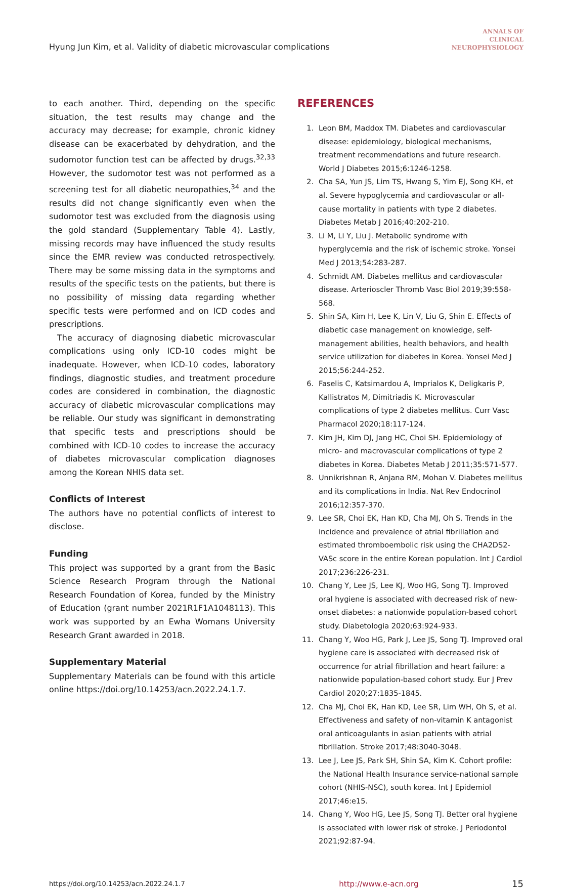Hyung Jun Kim, et al. Validity of diabetic microvascular complications
ANNALS OF
CLINICAL
NEUROPHYSIOLOGY
to each another. Third, depending on the specific situation, the test results may change and the accuracy may decrease; for example, chronic kidney disease can be exacerbated by dehydration, and the sudomotor function test can be affected by drugs.<sup>32,33</sup> However, the sudomotor test was not performed as a screening test for all diabetic neuropathies,<sup>34</sup> and the results did not change significantly even when the sudomotor test was excluded from the diagnosis using the gold standard (Supplementary Table 4). Lastly, missing records may have influenced the study results since the EMR review was conducted retrospectively. There may be some missing data in the symptoms and results of the specific tests on the patients, but there is no possibility of missing data regarding whether specific tests were performed and on ICD codes and prescriptions.
The accuracy of diagnosing diabetic microvascular complications using only ICD-10 codes might be inadequate. However, when ICD-10 codes, laboratory findings, diagnostic studies, and treatment procedure codes are considered in combination, the diagnostic accuracy of diabetic microvascular complications may be reliable. Our study was significant in demonstrating that specific tests and prescriptions should be combined with ICD-10 codes to increase the accuracy of diabetes microvascular complication diagnoses among the Korean NHIS data set.
Conflicts of Interest
The authors have no potential conflicts of interest to disclose.
Funding
This project was supported by a grant from the Basic Science Research Program through the National Research Foundation of Korea, funded by the Ministry of Education (grant number 2021R1F1A1048113). This work was supported by an Ewha Womans University Research Grant awarded in 2018.
Supplementary Material
Supplementary Materials can be found with this article online https://doi.org/10.14253/acn.2022.24.1.7.
REFERENCES
1. Leon BM, Maddox TM. Diabetes and cardiovascular disease: epidemiology, biological mechanisms, treatment recommendations and future research. World J Diabetes 2015;6:1246-1258.
2. Cha SA, Yun JS, Lim TS, Hwang S, Yim EJ, Song KH, et al. Severe hypoglycemia and cardiovascular or all-cause mortality in patients with type 2 diabetes. Diabetes Metab J 2016;40:202-210.
3. Li M, Li Y, Liu J. Metabolic syndrome with hyperglycemia and the risk of ischemic stroke. Yonsei Med J 2013;54:283-287.
4. Schmidt AM. Diabetes mellitus and cardiovascular disease. Arterioscler Thromb Vasc Biol 2019;39:558-568.
5. Shin SA, Kim H, Lee K, Lin V, Liu G, Shin E. Effects of diabetic case management on knowledge, self-management abilities, health behaviors, and health service utilization for diabetes in Korea. Yonsei Med J 2015;56:244-252.
6. Faselis C, Katsimardou A, Imprialos K, Deligkaris P, Kallistratos M, Dimitriadis K. Microvascular complications of type 2 diabetes mellitus. Curr Vasc Pharmacol 2020;18:117-124.
7. Kim JH, Kim DJ, Jang HC, Choi SH. Epidemiology of micro- and macrovascular complications of type 2 diabetes in Korea. Diabetes Metab J 2011;35:571-577.
8. Unnikrishnan R, Anjana RM, Mohan V. Diabetes mellitus and its complications in India. Nat Rev Endocrinol 2016;12:357-370.
9. Lee SR, Choi EK, Han KD, Cha MJ, Oh S. Trends in the incidence and prevalence of atrial fibrillation and estimated thromboembolic risk using the CHA2DS2-VASc score in the entire Korean population. Int J Cardiol 2017;236:226-231.
10. Chang Y, Lee JS, Lee KJ, Woo HG, Song TJ. Improved oral hygiene is associated with decreased risk of new-onset diabetes: a nationwide population-based cohort study. Diabetologia 2020;63:924-933.
11. Chang Y, Woo HG, Park J, Lee JS, Song TJ. Improved oral hygiene care is associated with decreased risk of occurrence for atrial fibrillation and heart failure: a nationwide population-based cohort study. Eur J Prev Cardiol 2020;27:1835-1845.
12. Cha MJ, Choi EK, Han KD, Lee SR, Lim WH, Oh S, et al. Effectiveness and safety of non-vitamin K antagonist oral anticoagulants in asian patients with atrial fibrillation. Stroke 2017;48:3040-3048.
13. Lee J, Lee JS, Park SH, Shin SA, Kim K. Cohort profile: the National Health Insurance service-national sample cohort (NHIS-NSC), south korea. Int J Epidemiol 2017;46:e15.
14. Chang Y, Woo HG, Lee JS, Song TJ. Better oral hygiene is associated with lower risk of stroke. J Periodontol 2021;92:87-94.
https://doi.org/10.14253/acn.2022.24.1.7 http://www.e-acn.org 15